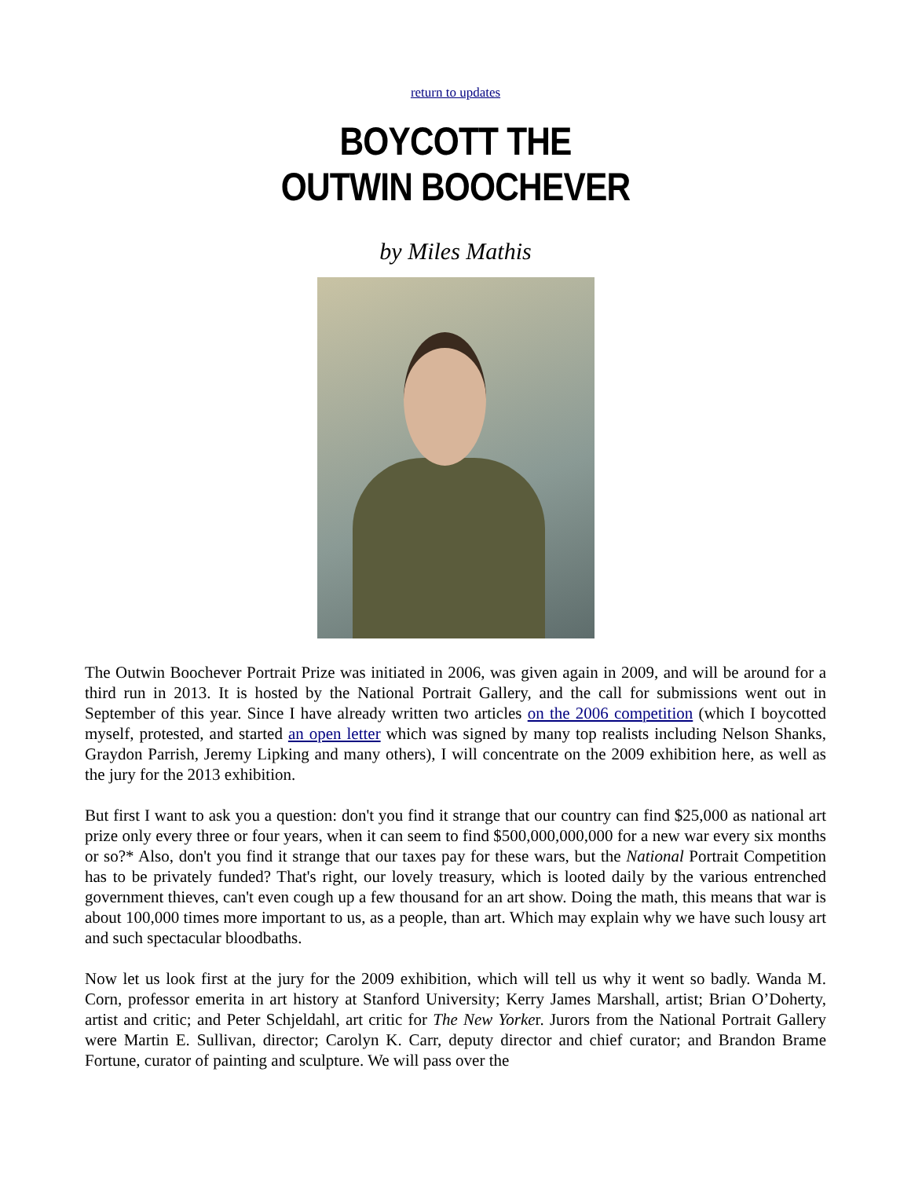return to updates
BOYCOTT THE
OUTWIN BOOCHEVER
by Miles Mathis
The Outwin Boochever Portrait Prize was initiated in 2006, was given again in 2009, and will be around for a third run in 2013. It is hosted by the National Portrait Gallery, and the call for submissions went out in September of this year. Since I have already written two articles on the 2006 competition (which I boycotted myself, protested, and started an open letter which was signed by many top realists including Nelson Shanks, Graydon Parrish, Jeremy Lipking and many others), I will concentrate on the 2009 exhibition here, as well as the jury for the 2013 exhibition.
But first I want to ask you a question: don't you find it strange that our country can find $25,000 as national art prize only every three or four years, when it can seem to find $500,000,000,000 for a new war every six months or so?* Also, don't you find it strange that our taxes pay for these wars, but the National Portrait Competition has to be privately funded? That's right, our lovely treasury, which is looted daily by the various entrenched government thieves, can't even cough up a few thousand for an art show. Doing the math, this means that war is about 100,000 times more important to us, as a people, than art. Which may explain why we have such lousy art and such spectacular bloodbaths.
Now let us look first at the jury for the 2009 exhibition, which will tell us why it went so badly. Wanda M. Corn, professor emerita in art history at Stanford University; Kerry James Marshall, artist; Brian O’Doherty, artist and critic; and Peter Schjeldahl, art critic for The New Yorker. Jurors from the National Portrait Gallery were Martin E. Sullivan, director; Carolyn K. Carr, deputy director and chief curator; and Brandon Brame Fortune, curator of painting and sculpture. We will pass over the